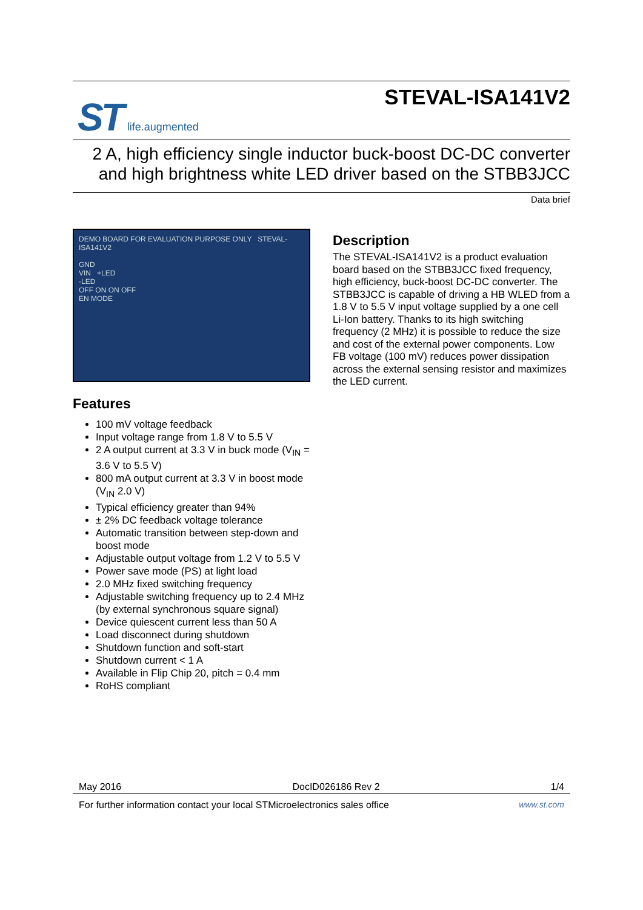ST life.augmented
STEVAL-ISA141V2
2 A, high efficiency single inductor buck-boost DC-DC converter
and high brightness white LED driver based on the STBB3JCC
Data brief
DEMO BOARD FOR EVALUATION PURPOSE ONLY STEVAL-ISA141V2
GND
VIN +LED
-LED
OFF ON ON OFF
EN MODE
Features
100 mV voltage feedback
Input voltage range from 1.8 V to 5.5 V
2 A output current at 3.3 V in buck mode (V<sub>IN</sub> = 3.6 V to 5.5 V)
800 mA output current at 3.3 V in boost mode (V<sub>IN</sub> 2.0 V)
Typical efficiency greater than 94%
± 2% DC feedback voltage tolerance
Automatic transition between step-down and boost mode
Adjustable output voltage from 1.2 V to 5.5 V
Power save mode (PS) at light load
2.0 MHz fixed switching frequency
Adjustable switching frequency up to 2.4 MHz (by external synchronous square signal)
Device quiescent current less than 50 A
Load disconnect during shutdown
Shutdown function and soft-start
Shutdown current < 1 A
Available in Flip Chip 20, pitch = 0.4 mm
RoHS compliant
Description
The STEVAL-ISA141V2 is a product evaluation board based on the STBB3JCC fixed frequency, high efficiency, buck-boost DC-DC converter. The STBB3JCC is capable of driving a HB WLED from a 1.8 V to 5.5 V input voltage supplied by a one cell Li-Ion battery. Thanks to its high switching frequency (2 MHz) it is possible to reduce the size and cost of the external power components. Low FB voltage (100 mV) reduces power dissipation across the external sensing resistor and maximizes the LED current.
May 2016 DocID026186 Rev 2 1/4
For further information contact your local STMicroelectronics sales office www.st.com